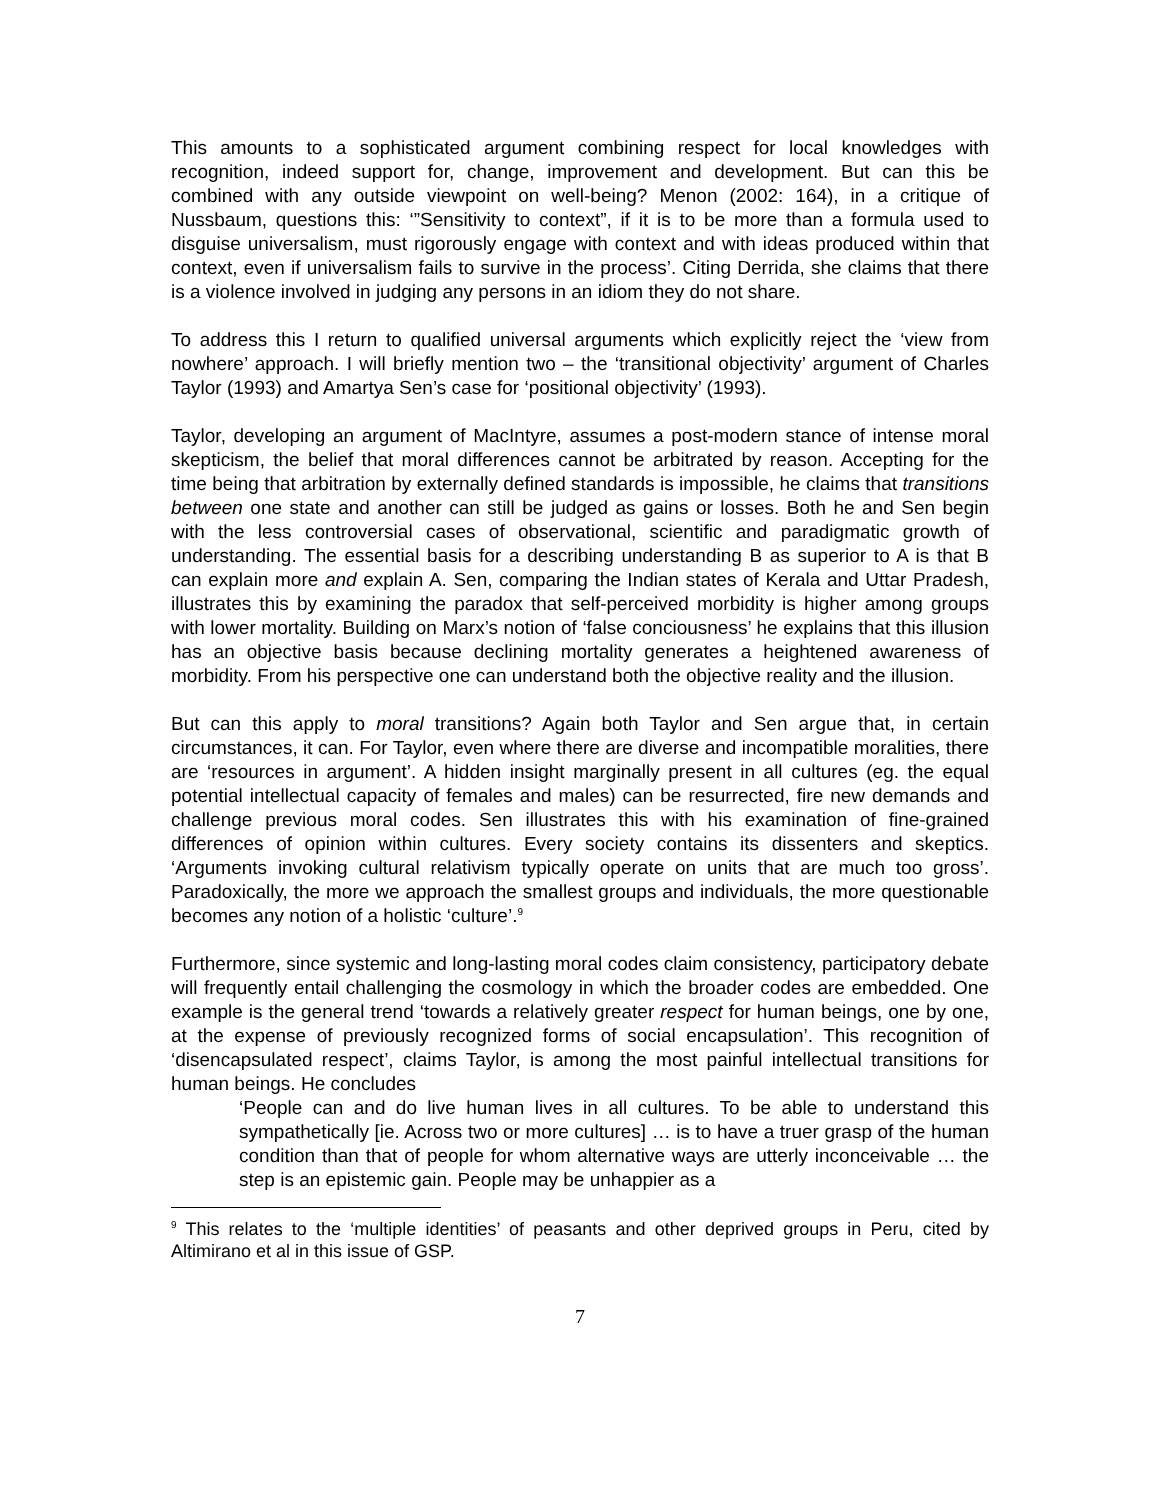This amounts to a sophisticated argument combining respect for local knowledges with recognition, indeed support for, change, improvement and development. But can this be combined with any outside viewpoint on well-being? Menon (2002: 164), in a critique of Nussbaum, questions this: ‘”Sensitivity to context”, if it is to be more than a formula used to disguise universalism, must rigorously engage with context and with ideas produced within that context, even if universalism fails to survive in the process’. Citing Derrida, she claims that there is a violence involved in judging any persons in an idiom they do not share.
To address this I return to qualified universal arguments which explicitly reject the ‘view from nowhere’ approach. I will briefly mention two – the ‘transitional objectivity’ argument of Charles Taylor (1993) and Amartya Sen’s case for ‘positional objectivity’ (1993).
Taylor, developing an argument of MacIntyre, assumes a post-modern stance of intense moral skepticism, the belief that moral differences cannot be arbitrated by reason. Accepting for the time being that arbitration by externally defined standards is impossible, he claims that transitions between one state and another can still be judged as gains or losses. Both he and Sen begin with the less controversial cases of observational, scientific and paradigmatic growth of understanding. The essential basis for a describing understanding B as superior to A is that B can explain more and explain A. Sen, comparing the Indian states of Kerala and Uttar Pradesh, illustrates this by examining the paradox that self-perceived morbidity is higher among groups with lower mortality. Building on Marx’s notion of ‘false conciousness’ he explains that this illusion has an objective basis because declining mortality generates a heightened awareness of morbidity. From his perspective one can understand both the objective reality and the illusion.
But can this apply to moral transitions? Again both Taylor and Sen argue that, in certain circumstances, it can. For Taylor, even where there are diverse and incompatible moralities, there are ‘resources in argument’. A hidden insight marginally present in all cultures (eg. the equal potential intellectual capacity of females and males) can be resurrected, fire new demands and challenge previous moral codes. Sen illustrates this with his examination of fine-grained differences of opinion within cultures. Every society contains its dissenters and skeptics. ‘Arguments invoking cultural relativism typically operate on units that are much too gross’. Paradoxically, the more we approach the smallest groups and individuals, the more questionable becomes any notion of a holistic ‘culture’.<sup>9</sup>
Furthermore, since systemic and long-lasting moral codes claim consistency, participatory debate will frequently entail challenging the cosmology in which the broader codes are embedded. One example is the general trend ‘towards a relatively greater respect for human beings, one by one, at the expense of previously recognized forms of social encapsulation’. This recognition of ‘disencapsulated respect’, claims Taylor, is among the most painful intellectual transitions for human beings. He concludes
‘People can and do live human lives in all cultures. To be able to understand this sympathetically [ie. Across two or more cultures] … is to have a truer grasp of the human condition than that of people for whom alternative ways are utterly inconceivable … the step is an epistemic gain. People may be unhappier as a
<sup>9</sup> This relates to the ‘multiple identities’ of peasants and other deprived groups in Peru, cited by Altimirano et al in this issue of GSP.
7